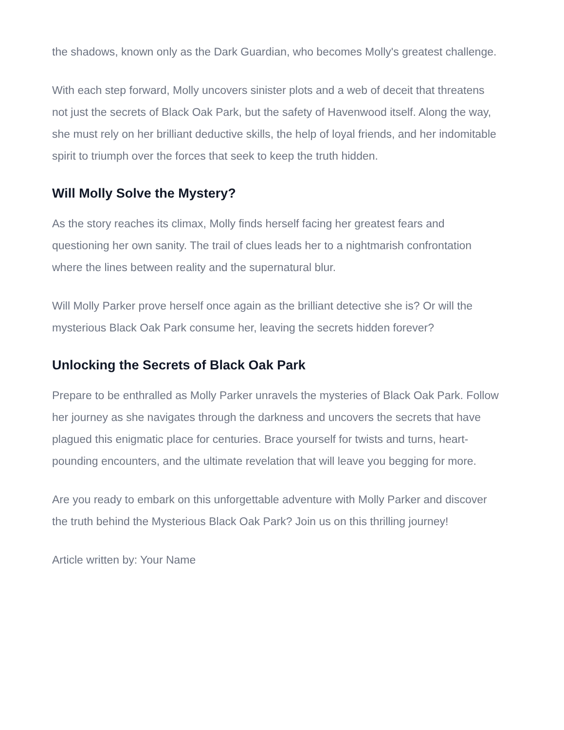the shadows, known only as the Dark Guardian, who becomes Molly's greatest challenge.
With each step forward, Molly uncovers sinister plots and a web of deceit that threatens not just the secrets of Black Oak Park, but the safety of Havenwood itself. Along the way, she must rely on her brilliant deductive skills, the help of loyal friends, and her indomitable spirit to triumph over the forces that seek to keep the truth hidden.
Will Molly Solve the Mystery?
As the story reaches its climax, Molly finds herself facing her greatest fears and questioning her own sanity. The trail of clues leads her to a nightmarish confrontation where the lines between reality and the supernatural blur.
Will Molly Parker prove herself once again as the brilliant detective she is? Or will the mysterious Black Oak Park consume her, leaving the secrets hidden forever?
Unlocking the Secrets of Black Oak Park
Prepare to be enthralled as Molly Parker unravels the mysteries of Black Oak Park. Follow her journey as she navigates through the darkness and uncovers the secrets that have plagued this enigmatic place for centuries. Brace yourself for twists and turns, heart-pounding encounters, and the ultimate revelation that will leave you begging for more.
Are you ready to embark on this unforgettable adventure with Molly Parker and discover the truth behind the Mysterious Black Oak Park? Join us on this thrilling journey!
Article written by: Your Name